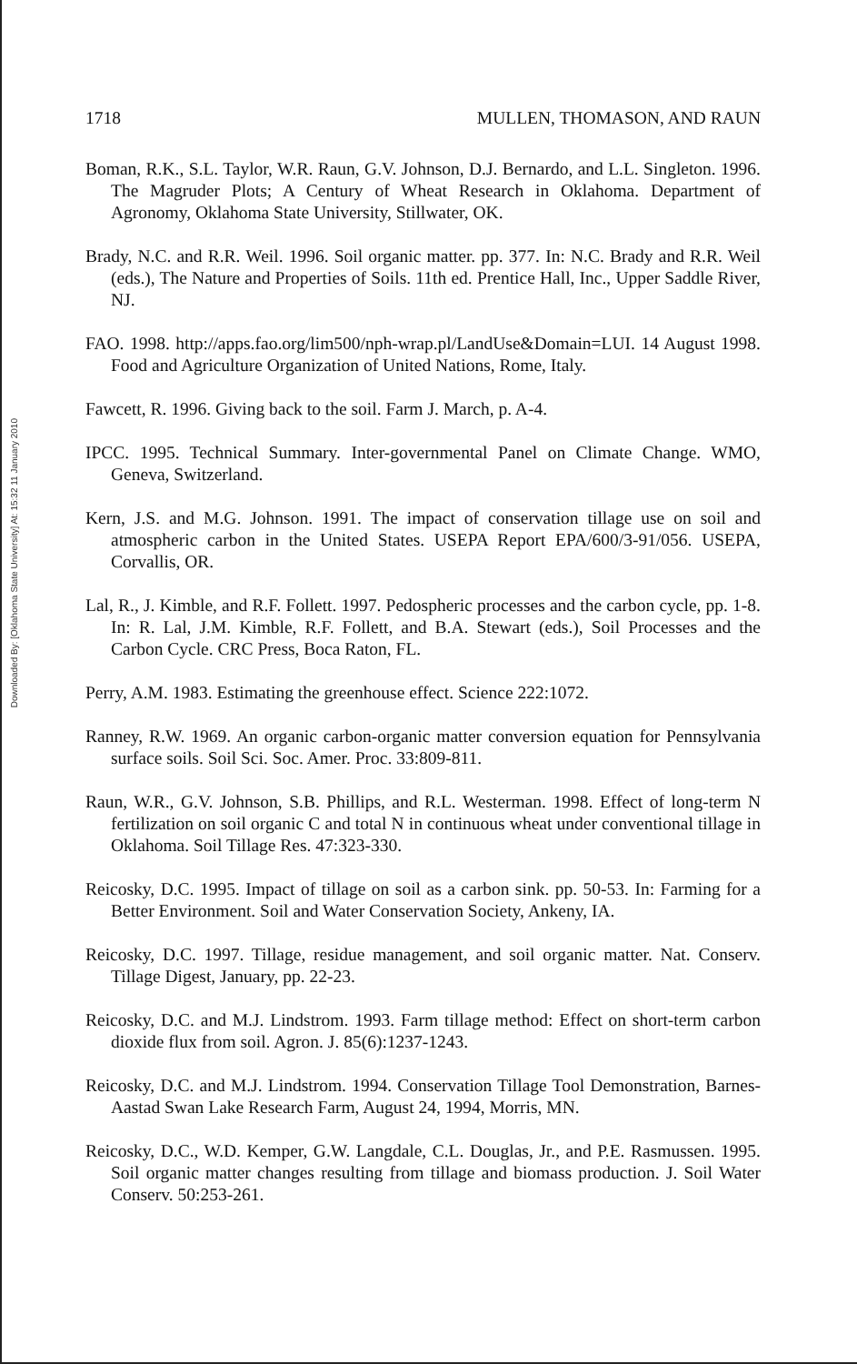Downloaded By: [Oklahoma State University] At: 15:32 11 January 2010
1718 MULLEN, THOMASON, AND RAUN
Boman, R.K., S.L. Taylor, W.R. Raun, G.V. Johnson, D.J. Bernardo, and L.L. Singleton. 1996. The Magruder Plots; A Century of Wheat Research in Oklahoma. Department of Agronomy, Oklahoma State University, Stillwater, OK.
Brady, N.C. and R.R. Weil. 1996. Soil organic matter. pp. 377. In: N.C. Brady and R.R. Weil (eds.), The Nature and Properties of Soils. 11th ed. Prentice Hall, Inc., Upper Saddle River, NJ.
FAO. 1998. http://apps.fao.org/lim500/nph-wrap.pl/LandUse&Domain=LUI. 14 August 1998. Food and Agriculture Organization of United Nations, Rome, Italy.
Fawcett, R. 1996. Giving back to the soil. Farm J. March, p. A-4.
IPCC. 1995. Technical Summary. Inter-governmental Panel on Climate Change. WMO, Geneva, Switzerland.
Kern, J.S. and M.G. Johnson. 1991. The impact of conservation tillage use on soil and atmospheric carbon in the United States. USEPA Report EPA/600/3-91/056. USEPA, Corvallis, OR.
Lal, R., J. Kimble, and R.F. Follett. 1997. Pedospheric processes and the carbon cycle, pp. 1-8. In: R. Lal, J.M. Kimble, R.F. Follett, and B.A. Stewart (eds.), Soil Processes and the Carbon Cycle. CRC Press, Boca Raton, FL.
Perry, A.M. 1983. Estimating the greenhouse effect. Science 222:1072.
Ranney, R.W. 1969. An organic carbon-organic matter conversion equation for Pennsylvania surface soils. Soil Sci. Soc. Amer. Proc. 33:809-811.
Raun, W.R., G.V. Johnson, S.B. Phillips, and R.L. Westerman. 1998. Effect of long-term N fertilization on soil organic C and total N in continuous wheat under conventional tillage in Oklahoma. Soil Tillage Res. 47:323-330.
Reicosky, D.C. 1995. Impact of tillage on soil as a carbon sink. pp. 50-53. In: Farming for a Better Environment. Soil and Water Conservation Society, Ankeny, IA.
Reicosky, D.C. 1997. Tillage, residue management, and soil organic matter. Nat. Conserv. Tillage Digest, January, pp. 22-23.
Reicosky, D.C. and M.J. Lindstrom. 1993. Farm tillage method: Effect on short-term carbon dioxide flux from soil. Agron. J. 85(6):1237-1243.
Reicosky, D.C. and M.J. Lindstrom. 1994. Conservation Tillage Tool Demonstration, Barnes-Aastad Swan Lake Research Farm, August 24, 1994, Morris, MN.
Reicosky, D.C., W.D. Kemper, G.W. Langdale, C.L. Douglas, Jr., and P.E. Rasmussen. 1995. Soil organic matter changes resulting from tillage and biomass production. J. Soil Water Conserv. 50:253-261.